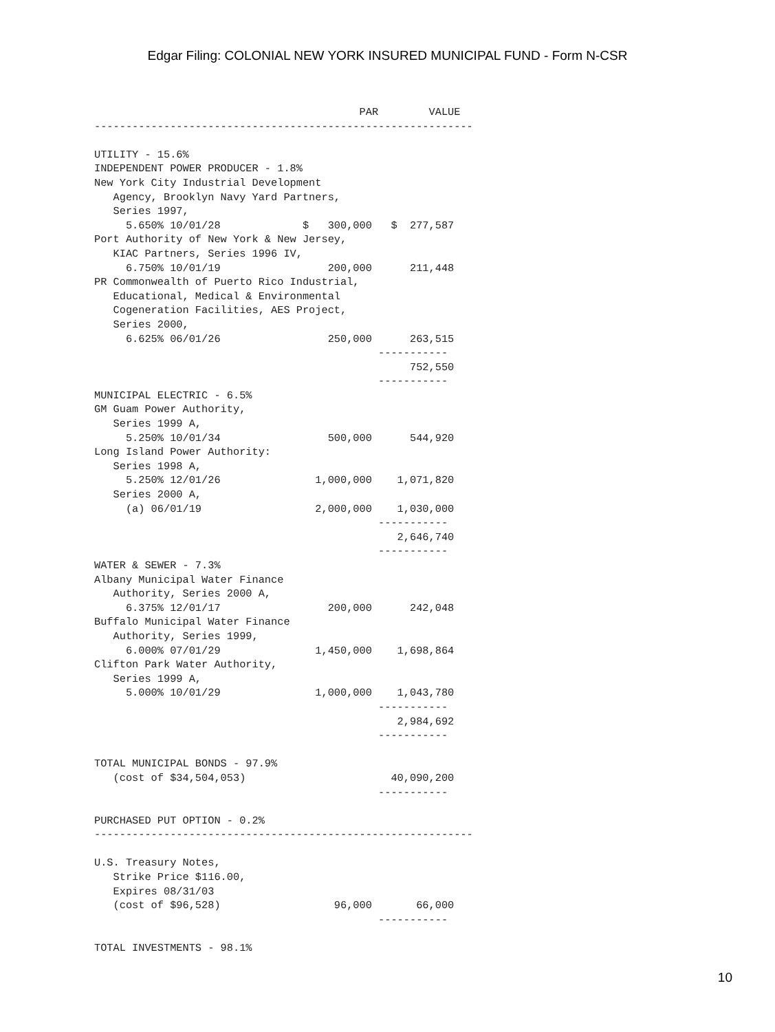Edgar Filing: COLONIAL NEW YORK INSURED MUNICIPAL FUND - Form N-CSR
                                          PAR        VALUE
------------------------------------------------------------

UTILITY - 15.6%
INDEPENDENT POWER PRODUCER - 1.8%
New York City Industrial Development
   Agency, Brooklyn Navy Yard Partners,
   Series 1997,
     5.650% 10/01/28             $   300,000   $  277,587
Port Authority of New York & New Jersey,
   KIAC Partners, Series 1996 IV,
     6.750% 10/01/19                 200,000      211,448
PR Commonwealth of Puerto Rico Industrial,
   Educational, Medical & Environmental
   Cogeneration Facilities, AES Project,
   Series 2000,
     6.625% 06/01/26                 250,000      263,515
                                             -----------
                                                  752,550
                                             -----------
MUNICIPAL ELECTRIC - 6.5%
GM Guam Power Authority,
   Series 1999 A,
     5.250% 10/01/34                 500,000      544,920
Long Island Power Authority:
   Series 1998 A,
     5.250% 12/01/26               1,000,000    1,071,820
   Series 2000 A,
     (a) 06/01/19                  2,000,000    1,030,000
                                             -----------
                                                2,646,740
                                             -----------
WATER & SEWER - 7.3%
Albany Municipal Water Finance
   Authority, Series 2000 A,
     6.375% 12/01/17                 200,000      242,048
Buffalo Municipal Water Finance
   Authority, Series 1999,
     6.000% 07/01/29               1,450,000    1,698,864
Clifton Park Water Authority,
   Series 1999 A,
     5.000% 10/01/29               1,000,000    1,043,780
                                             -----------
                                                2,984,692
                                             -----------

TOTAL MUNICIPAL BONDS - 97.9%
   (cost of $34,504,053)                       40,090,200
                                             -----------

PURCHASED PUT OPTION - 0.2%
------------------------------------------------------------

U.S. Treasury Notes,
   Strike Price $116.00,
   Expires 08/31/03
   (cost of $96,528)                  96,000       66,000
                                             -----------

TOTAL INVESTMENTS - 98.1%
10